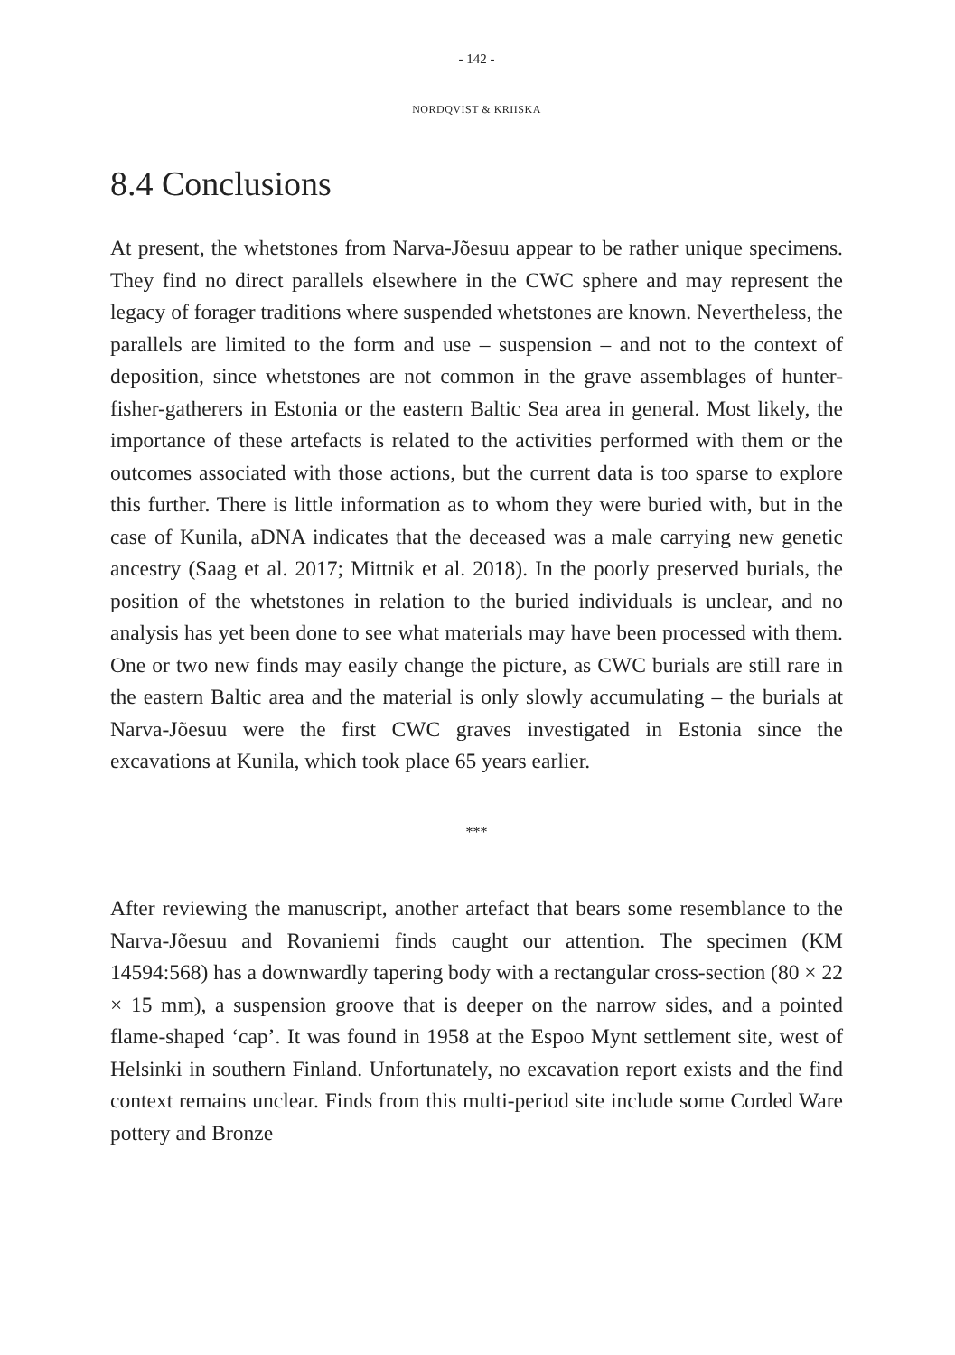- 142 -
NORDQVIST & KRIISKA
8.4 Conclusions
At present, the whetstones from Narva-Jõesuu appear to be rather unique specimens. They find no direct parallels elsewhere in the CWC sphere and may represent the legacy of forager traditions where suspended whetstones are known. Nevertheless, the parallels are limited to the form and use – suspension – and not to the context of deposition, since whetstones are not common in the grave assemblages of hunter-fisher-gatherers in Estonia or the eastern Baltic Sea area in general. Most likely, the importance of these artefacts is related to the activities performed with them or the outcomes associated with those actions, but the current data is too sparse to explore this further. There is little information as to whom they were buried with, but in the case of Kunila, aDNA indicates that the deceased was a male carrying new genetic ancestry (Saag et al. 2017; Mittnik et al. 2018). In the poorly preserved burials, the position of the whetstones in relation to the buried individuals is unclear, and no analysis has yet been done to see what materials may have been processed with them. One or two new finds may easily change the picture, as CWC burials are still rare in the eastern Baltic area and the material is only slowly accumulating – the burials at Narva-Jõesuu were the first CWC graves investigated in Estonia since the excavations at Kunila, which took place 65 years earlier.
***
After reviewing the manuscript, another artefact that bears some resemblance to the Narva-Jõesuu and Rovaniemi finds caught our attention. The specimen (KM 14594:568) has a downwardly tapering body with a rectangular cross-section (80 × 22 × 15 mm), a suspension groove that is deeper on the narrow sides, and a pointed flame-shaped ‘cap’. It was found in 1958 at the Espoo Mynt settlement site, west of Helsinki in southern Finland. Unfortunately, no excavation report exists and the find context remains unclear. Finds from this multi-period site include some Corded Ware pottery and Bronze